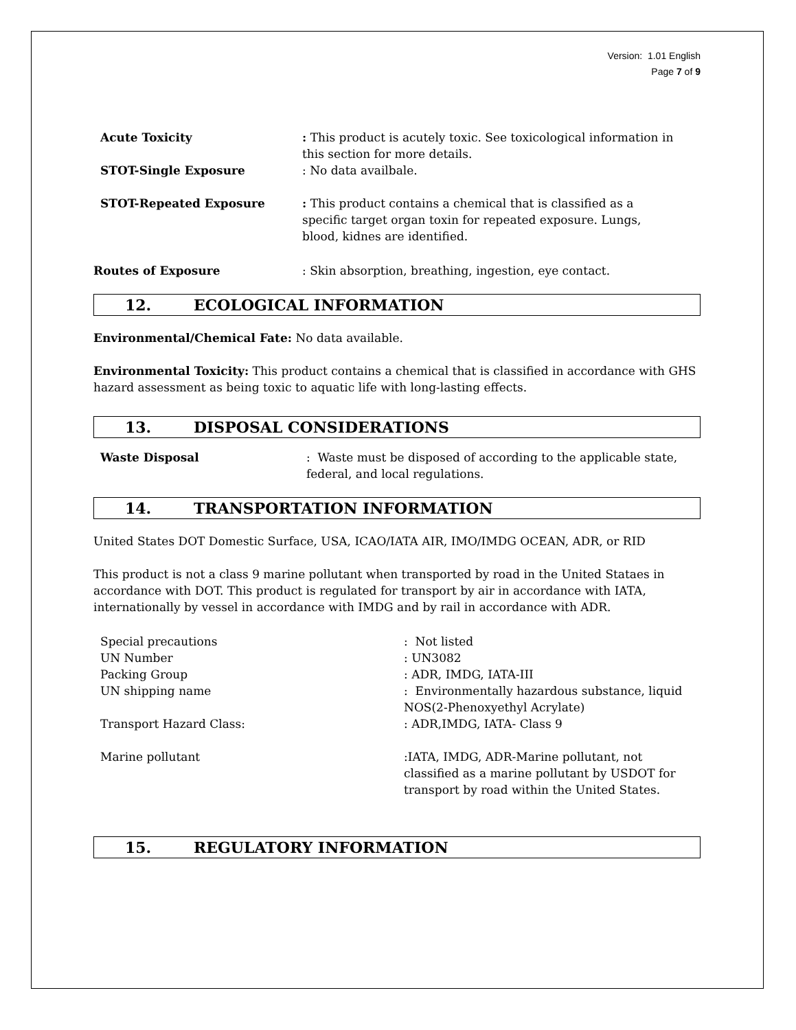Version: 1.01 English
Page 7 of 9
Acute Toxicity : This product is acutely toxic. See toxicological information in this section for more details.
STOT-Single Exposure : No data availbale.
STOT-Repeated Exposure : This product contains a chemical that is classified as a specific target organ toxin for repeated exposure. Lungs, blood, kidnes are identified.
Routes of Exposure : Skin absorption, breathing, ingestion, eye contact.
12. ECOLOGICAL INFORMATION
Environmental/Chemical Fate: No data available.
Environmental Toxicity: This product contains a chemical that is classified in accordance with GHS hazard assessment as being toxic to aquatic life with long-lasting effects.
13. DISPOSAL CONSIDERATIONS
Waste Disposal : Waste must be disposed of according to the applicable state, federal, and local regulations.
14. TRANSPORTATION INFORMATION
United States DOT Domestic Surface, USA, ICAO/IATA AIR, IMO/IMDG OCEAN, ADR, or RID
This product is not a class 9 marine pollutant when transported by road in the United Stataes in accordance with DOT. This product is regulated for transport by air in accordance with IATA, internationally by vessel in accordance with IMDG and by rail in accordance with ADR.
Special precautions : Not listed
UN Number : UN3082
Packing Group : ADR, IMDG, IATA-III
UN shipping name : Environmentally hazardous substance, liquid NOS(2-Phenoxyethyl Acrylate)
Transport Hazard Class: : ADR,IMDG, IATA- Class 9
Marine pollutant :IATA, IMDG, ADR-Marine pollutant, not classified as a marine pollutant by USDOT for transport by road within the United States.
15. REGULATORY INFORMATION